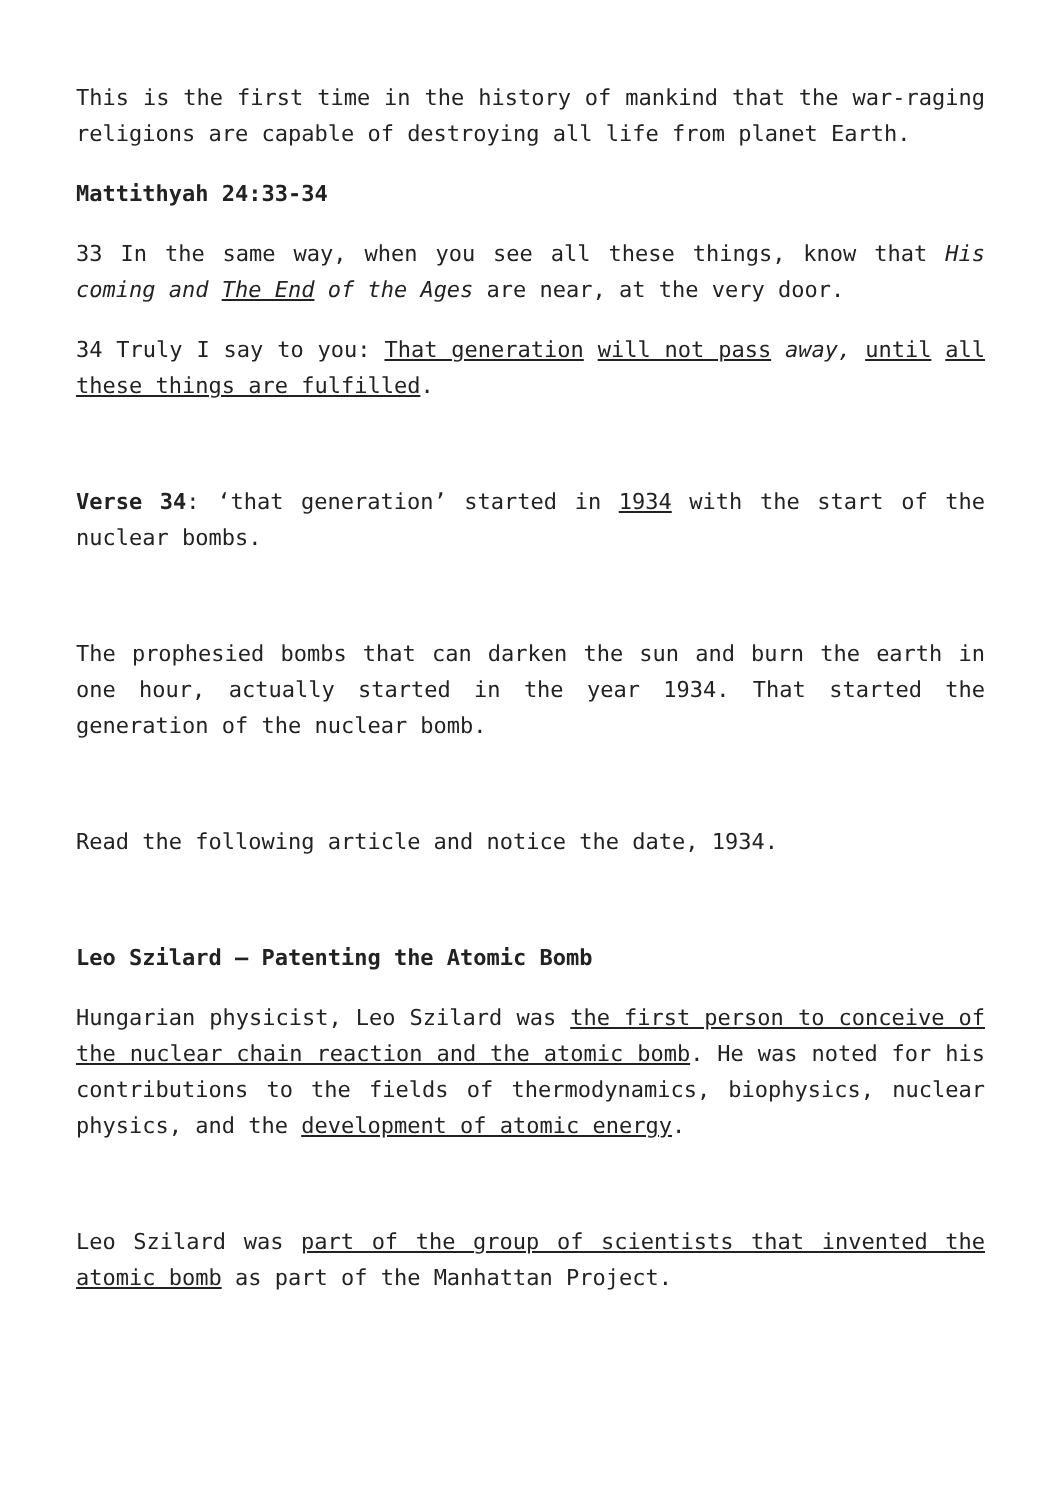This is the first time in the history of mankind that the war-raging religions are capable of destroying all life from planet Earth.
Mattithyah 24:33-34
33 In the same way, when you see all these things, know that His coming and The End of the Ages are near, at the very door.
34 Truly I say to you: That generation will not pass away, until all these things are fulfilled.
Verse 34: ‘that generation’ started in 1934 with the start of the nuclear bombs.
The prophesied bombs that can darken the sun and burn the earth in one hour, actually started in the year 1934. That started the generation of the nuclear bomb.
Read the following article and notice the date, 1934.
Leo Szilard – Patenting the Atomic Bomb
Hungarian physicist, Leo Szilard was the first person to conceive of the nuclear chain reaction and the atomic bomb. He was noted for his contributions to the fields of thermodynamics, biophysics, nuclear physics, and the development of atomic energy.
Leo Szilard was part of the group of scientists that invented the atomic bomb as part of the Manhattan Project.